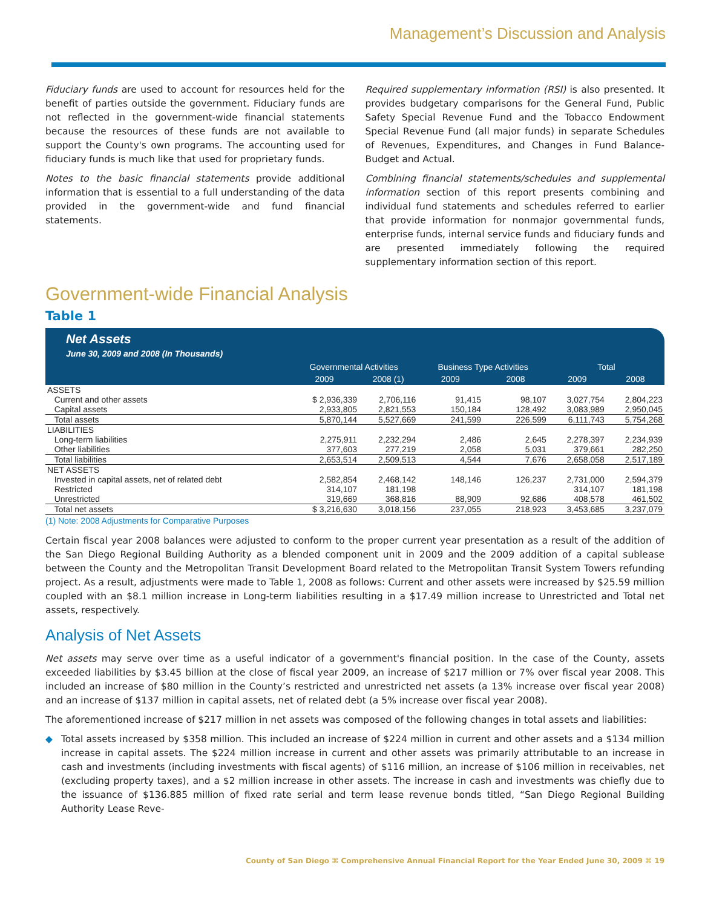Management’s Discussion and Analysis
Fiduciary funds are used to account for resources held for the benefit of parties outside the government. Fiduciary funds are not reflected in the government-wide financial statements because the resources of these funds are not available to support the County's own programs. The accounting used for fiduciary funds is much like that used for proprietary funds.
Notes to the basic financial statements provide additional information that is essential to a full understanding of the data provided in the government-wide and fund financial statements.
Required supplementary information (RSI) is also presented. It provides budgetary comparisons for the General Fund, Public Safety Special Revenue Fund and the Tobacco Endowment Special Revenue Fund (all major funds) in separate Schedules of Revenues, Expenditures, and Changes in Fund Balance- Budget and Actual.
Combining financial statements/schedules and supplemental information section of this report presents combining and individual fund statements and schedules referred to earlier that provide information for nonmajor governmental funds, enterprise funds, internal service funds and fiduciary funds and are presented immediately following the required supplementary information section of this report.
Government-wide Financial Analysis
Table 1
Net Assets
June 30, 2009 and 2008 (In Thousands)
| | Governmental Activities | | Business Type Activities | | Total | |
| --- | --- | --- | --- | --- | --- | --- |
| | 2009 | 2008 (1) | 2009 | 2008 | 2009 | 2008 |
| ASSETS | | | | | | |
| Current and other assets | $ 2,936,339 | 2,706,116 | 91,415 | 98,107 | 3,027,754 | 2,804,223 |
| Capital assets | 2,933,805 | 2,821,553 | 150,184 | 128,492 | 3,083,989 | 2,950,045 |
| Total assets | 5,870,144 | 5,527,669 | 241,599 | 226,599 | 6,111,743 | 5,754,268 |
| LIABILITIES | | | | | | |
| Long-term liabilities | 2,275,911 | 2,232,294 | 2,486 | 2,645 | 2,278,397 | 2,234,939 |
| Other liabilities | 377,603 | 277,219 | 2,058 | 5,031 | 379,661 | 282,250 |
| Total liabilities | 2,653,514 | 2,509,513 | 4,544 | 7,676 | 2,658,058 | 2,517,189 |
| NET ASSETS | | | | | | |
| Invested in capital assets, net of related debt | 2,582,854 | 2,468,142 | 148,146 | 126,237 | 2,731,000 | 2,594,379 |
| Restricted | 314,107 | 181,198 | | | 314,107 | 181,198 |
| Unrestricted | 319,669 | 368,816 | 88,909 | 92,686 | 408,578 | 461,502 |
| Total net assets | $ 3,216,630 | 3,018,156 | 237,055 | 218,923 | 3,453,685 | 3,237,079 |
(1) Note: 2008 Adjustments for Comparative Purposes
Certain fiscal year 2008 balances were adjusted to conform to the proper current year presentation as a result of the addition of the San Diego Regional Building Authority as a blended component unit in 2009 and the 2009 addition of a capital sublease between the County and the Metropolitan Transit Development Board related to the Metropolitan Transit System Towers refunding project. As a result, adjustments were made to Table 1, 2008 as follows: Current and other assets were increased by $25.59 million coupled with an $8.1 million increase in Long-term liabilities resulting in a $17.49 million increase to Unrestricted and Total net assets, respectively.
Analysis of Net Assets
Net assets may serve over time as a useful indicator of a government's financial position. In the case of the County, assets exceeded liabilities by $3.45 billion at the close of fiscal year 2009, an increase of $217 million or 7% over fiscal year 2008. This included an increase of $80 million in the County’s restricted and unrestricted net assets (a 13% increase over fiscal year 2008) and an increase of $137 million in capital assets, net of related debt (a 5% increase over fiscal year 2008).
The aforementioned increase of $217 million in net assets was composed of the following changes in total assets and liabilities:
◆ Total assets increased by $358 million. This included an increase of $224 million in current and other assets and a $134 million increase in capital assets. The $224 million increase in current and other assets was primarily attributable to an increase in cash and investments (including investments with fiscal agents) of $116 million, an increase of $106 million in receivables, net (excluding property taxes), and a $2 million increase in other assets. The increase in cash and investments was chiefly due to the issuance of $136.885 million of fixed rate serial and term lease revenue bonds titled, “San Diego Regional Building Authority Lease Reve-
County of San Diego ⌘ Comprehensive Annual Financial Report for the Year Ended June 30, 2009 ⌘ 19